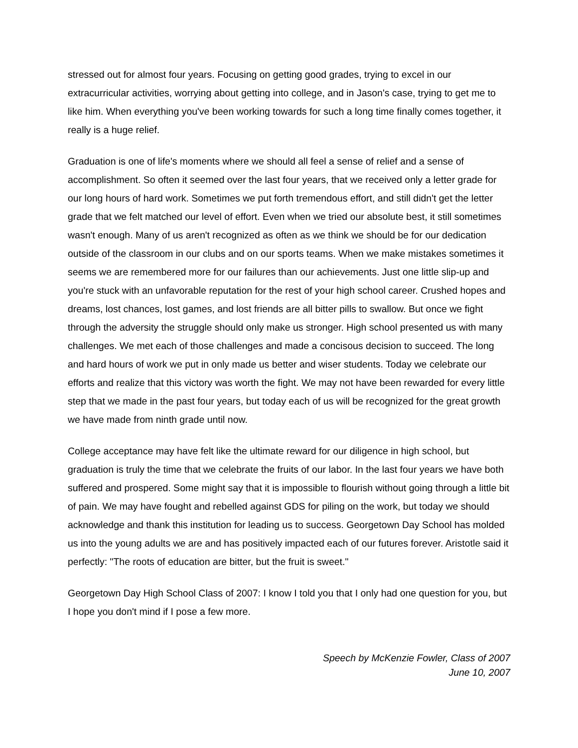stressed out for almost four years. Focusing on getting good grades, trying to excel in our extracurricular activities, worrying about getting into college, and in Jason's case, trying to get me to like him. When everything you've been working towards for such a long time finally comes together, it really is a huge relief.
Graduation is one of life's moments where we should all feel a sense of relief and a sense of accomplishment. So often it seemed over the last four years, that we received only a letter grade for our long hours of hard work. Sometimes we put forth tremendous effort, and still didn't get the letter grade that we felt matched our level of effort. Even when we tried our absolute best, it still sometimes wasn't enough. Many of us aren't recognized as often as we think we should be for our dedication outside of the classroom in our clubs and on our sports teams. When we make mistakes sometimes it seems we are remembered more for our failures than our achievements. Just one little slip-up and you're stuck with an unfavorable reputation for the rest of your high school career. Crushed hopes and dreams, lost chances, lost games, and lost friends are all bitter pills to swallow. But once we fight through the adversity the struggle should only make us stronger. High school presented us with many challenges. We met each of those challenges and made a concisous decision to succeed. The long and hard hours of work we put in only made us better and wiser students. Today we celebrate our efforts and realize that this victory was worth the fight. We may not have been rewarded for every little step that we made in the past four years, but today each of us will be recognized for the great growth we have made from ninth grade until now.
College acceptance may have felt like the ultimate reward for our diligence in high school, but graduation is truly the time that we celebrate the fruits of our labor. In the last four years we have both suffered and prospered. Some might say that it is impossible to flourish without going through a little bit of pain. We may have fought and rebelled against GDS for piling on the work, but today we should acknowledge and thank this institution for leading us to success. Georgetown Day School has molded us into the young adults we are and has positively impacted each of our futures forever. Aristotle said it perfectly: "The roots of education are bitter, but the fruit is sweet."
Georgetown Day High School Class of 2007: I know I told you that I only had one question for you, but I hope you don't mind if I pose a few more.
Speech by McKenzie Fowler, Class of 2007
June 10, 2007